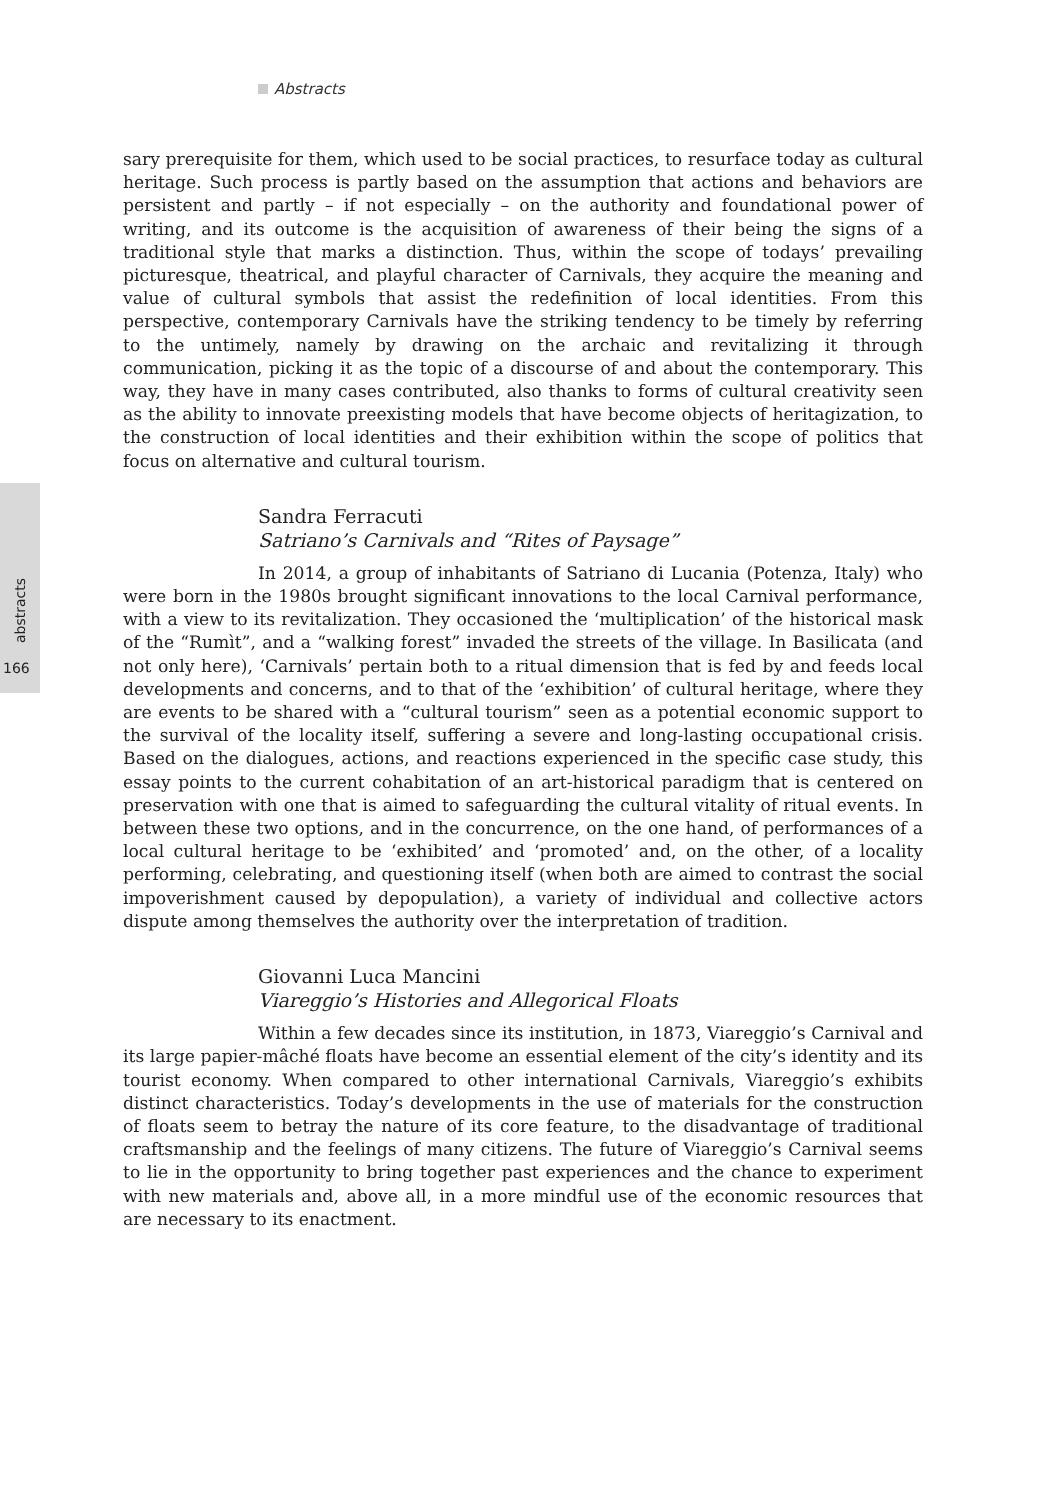Abstracts
abstracts
166
sary prerequisite for them, which used to be social practices, to resurface today as cultural heritage. Such process is partly based on the assumption that actions and behaviors are persistent and partly – if not especially – on the authority and foundational power of writing, and its outcome is the acquisition of awareness of their being the signs of a traditional style that marks a distinction. Thus, within the scope of todays’ prevailing picturesque, theatrical, and playful character of Carnivals, they acquire the meaning and value of cultural symbols that assist the redefinition of local identities. From this perspective, contemporary Carnivals have the striking tendency to be timely by referring to the untimely, namely by drawing on the archaic and revitalizing it through communication, picking it as the topic of a discourse of and about the contemporary. This way, they have in many cases contributed, also thanks to forms of cultural creativity seen as the ability to innovate preexisting models that have become objects of heritagization, to the construction of local identities and their exhibition within the scope of politics that focus on alternative and cultural tourism.
Sandra Ferracuti
Satriano’s Carnivals and “Rites of Paysage”
In 2014, a group of inhabitants of Satriano di Lucania (Potenza, Italy) who were born in the 1980s brought significant innovations to the local Carnival performance, with a view to its revitalization. They occasioned the ‘multiplication’ of the historical mask of the “Rumìt”, and a “walking forest” invaded the streets of the village. In Basilicata (and not only here), ‘Carnivals’ pertain both to a ritual dimension that is fed by and feeds local developments and concerns, and to that of the ‘exhibition’ of cultural heritage, where they are events to be shared with a “cultural tourism” seen as a potential economic support to the survival of the locality itself, suffering a severe and long-lasting occupational crisis. Based on the dialogues, actions, and reactions experienced in the specific case study, this essay points to the current cohabitation of an art-historical paradigm that is centered on preservation with one that is aimed to safeguarding the cultural vitality of ritual events. In between these two options, and in the concurrence, on the one hand, of performances of a local cultural heritage to be ‘exhibited’ and ‘promoted’ and, on the other, of a locality performing, celebrating, and questioning itself (when both are aimed to contrast the social impoverishment caused by depopulation), a variety of individual and collective actors dispute among themselves the authority over the interpretation of tradition.
Giovanni Luca Mancini
Viareggio’s Histories and Allegorical Floats
Within a few decades since its institution, in 1873, Viareggio’s Carnival and its large papier-mâché floats have become an essential element of the city’s identity and its tourist economy. When compared to other international Carnivals, Viareggio’s exhibits distinct characteristics. Today’s developments in the use of materials for the construction of floats seem to betray the nature of its core feature, to the disadvantage of traditional craftsmanship and the feelings of many citizens. The future of Viareggio’s Carnival seems to lie in the opportunity to bring together past experiences and the chance to experiment with new materials and, above all, in a more mindful use of the economic resources that are necessary to its enactment.